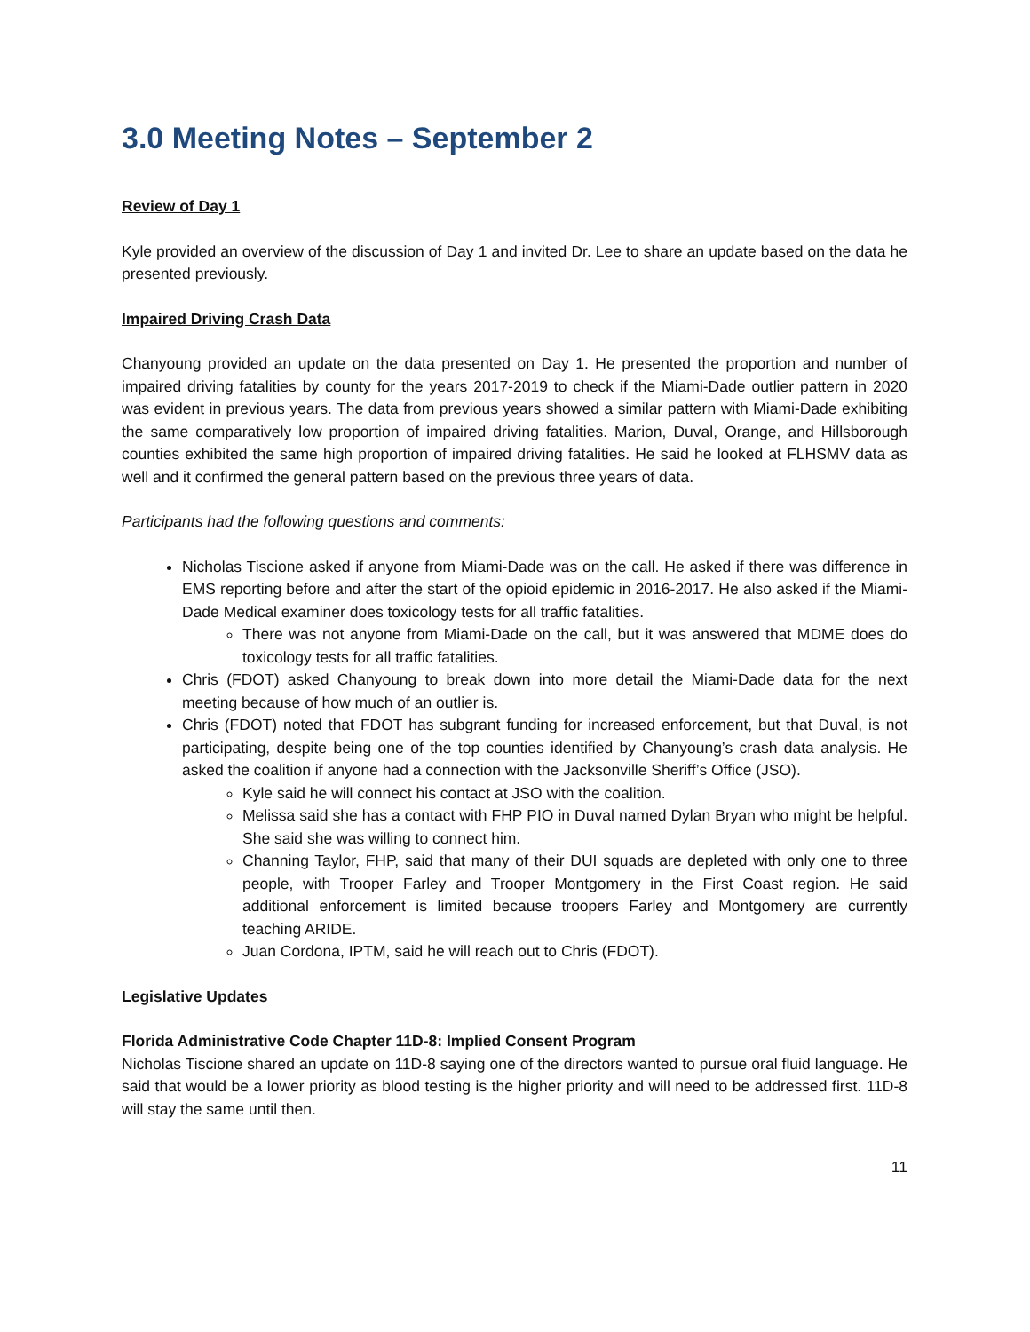3.0 Meeting Notes – September 2
Review of Day 1
Kyle provided an overview of the discussion of Day 1 and invited Dr. Lee to share an update based on the data he presented previously.
Impaired Driving Crash Data
Chanyoung provided an update on the data presented on Day 1. He presented the proportion and number of impaired driving fatalities by county for the years 2017-2019 to check if the Miami-Dade outlier pattern in 2020 was evident in previous years. The data from previous years showed a similar pattern with Miami-Dade exhibiting the same comparatively low proportion of impaired driving fatalities. Marion, Duval, Orange, and Hillsborough counties exhibited the same high proportion of impaired driving fatalities. He said he looked at FLHSMV data as well and it confirmed the general pattern based on the previous three years of data.
Participants had the following questions and comments:
Nicholas Tiscione asked if anyone from Miami-Dade was on the call. He asked if there was difference in EMS reporting before and after the start of the opioid epidemic in 2016-2017. He also asked if the Miami-Dade Medical examiner does toxicology tests for all traffic fatalities.
There was not anyone from Miami-Dade on the call, but it was answered that MDME does do toxicology tests for all traffic fatalities.
Chris (FDOT) asked Chanyoung to break down into more detail the Miami-Dade data for the next meeting because of how much of an outlier is.
Chris (FDOT) noted that FDOT has subgrant funding for increased enforcement, but that Duval, is not participating, despite being one of the top counties identified by Chanyoung’s crash data analysis. He asked the coalition if anyone had a connection with the Jacksonville Sheriff’s Office (JSO).
Kyle said he will connect his contact at JSO with the coalition.
Melissa said she has a contact with FHP PIO in Duval named Dylan Bryan who might be helpful. She said she was willing to connect him.
Channing Taylor, FHP, said that many of their DUI squads are depleted with only one to three people, with Trooper Farley and Trooper Montgomery in the First Coast region. He said additional enforcement is limited because troopers Farley and Montgomery are currently teaching ARIDE.
Juan Cordona, IPTM, said he will reach out to Chris (FDOT).
Legislative Updates
Florida Administrative Code Chapter 11D-8: Implied Consent Program
Nicholas Tiscione shared an update on 11D-8 saying one of the directors wanted to pursue oral fluid language. He said that would be a lower priority as blood testing is the higher priority and will need to be addressed first. 11D-8 will stay the same until then.
11